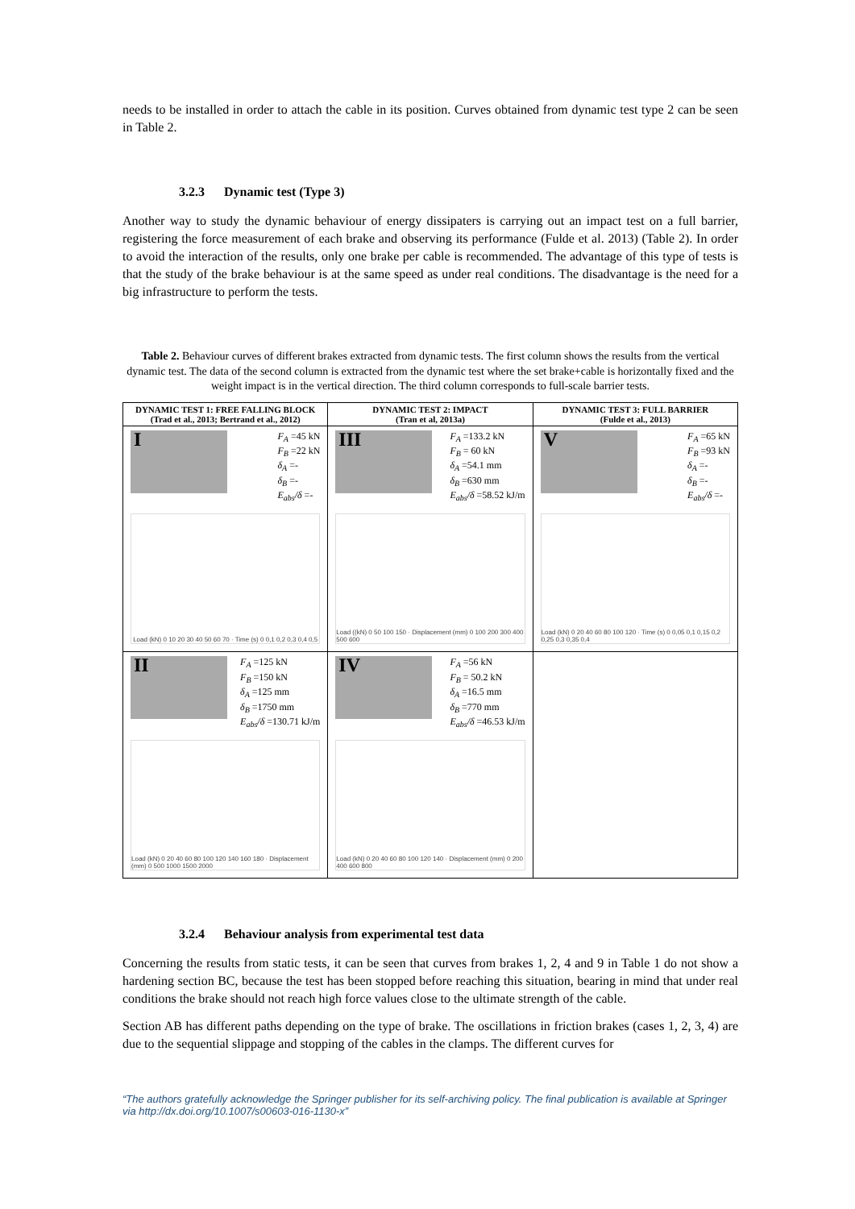needs to be installed in order to attach the cable in its position. Curves obtained from dynamic test type 2 can be seen in Table 2.
3.2.3 Dynamic test (Type 3)
Another way to study the dynamic behaviour of energy dissipaters is carrying out an impact test on a full barrier, registering the force measurement of each brake and observing its performance (Fulde et al. 2013) (Table 2). In order to avoid the interaction of the results, only one brake per cable is recommended. The advantage of this type of tests is that the study of the brake behaviour is at the same speed as under real conditions. The disadvantage is the need for a big infrastructure to perform the tests.
Table 2. Behaviour curves of different brakes extracted from dynamic tests. The first column shows the results from the vertical dynamic test. The data of the second column is extracted from the dynamic test where the set brake+cable is horizontally fixed and the weight impact is in the vertical direction. The third column corresponds to full-scale barrier tests.
| DYNAMIC TEST 1: FREE FALLING BLOCK (Trad et al., 2013; Bertrand et al., 2012) | DYNAMIC TEST 2: IMPACT (Tran et al, 2013a) | DYNAMIC TEST 3: FULL BARRIER (Fulde et al., 2013) |
| --- | --- | --- |
| I F<sub>A</sub> =45 kN F<sub>B</sub> =22 kN δ<sub>A</sub> =- δ<sub>B</sub> =- E<sub>abs</sub>/δ =- Load (kN) 0 10 20 30 40 50 60 70 · Time (s) 0 0,1 0,2 0,3 0,4 0,5 | III F<sub>A</sub> =133.2 kN F<sub>B</sub> = 60 kN δ<sub>A</sub> =54.1 mm δ<sub>B</sub> =630 mm E<sub>abs</sub>/δ =58.52 kJ/m Load ((kN) 0 50 100 150 · Displacement (mm) 0 100 200 300 400 500 600 | V F<sub>A</sub> =65 kN F<sub>B</sub> =93 kN δ<sub>A</sub> =- δ<sub>B</sub> =- E<sub>abs</sub>/δ =- Load (kN) 0 20 40 60 80 100 120 · Time (s) 0 0,05 0,1 0,15 0,2 0,25 0,3 0,35 0,4 |
| II F<sub>A</sub> =125 kN F<sub>B</sub> =150 kN δ<sub>A</sub> =125 mm δ<sub>B</sub> =1750 mm E<sub>abs</sub>/δ =130.71 kJ/m Load (kN) 0 20 40 60 80 100 120 140 160 180 · Displacement (mm) 0 500 1000 1500 2000 | IV F<sub>A</sub> =56 kN F<sub>B</sub> = 50.2 kN δ<sub>A</sub> =16.5 mm δ<sub>B</sub> =770 mm E<sub>abs</sub>/δ =46.53 kJ/m Load (kN) 0 20 40 60 80 100 120 140 · Displacement (mm) 0 200 400 600 800 | |
3.2.4 Behaviour analysis from experimental test data
Concerning the results from static tests, it can be seen that curves from brakes 1, 2, 4 and 9 in Table 1 do not show a hardening section BC, because the test has been stopped before reaching this situation, bearing in mind that under real conditions the brake should not reach high force values close to the ultimate strength of the cable.
Section AB has different paths depending on the type of brake. The oscillations in friction brakes (cases 1, 2, 3, 4) are due to the sequential slippage and stopping of the cables in the clamps. The different curves for
“The authors gratefully acknowledge the Springer publisher for its self-archiving policy. The final publication is available at Springer via http://dx.doi.org/10.1007/s00603-016-1130-x”